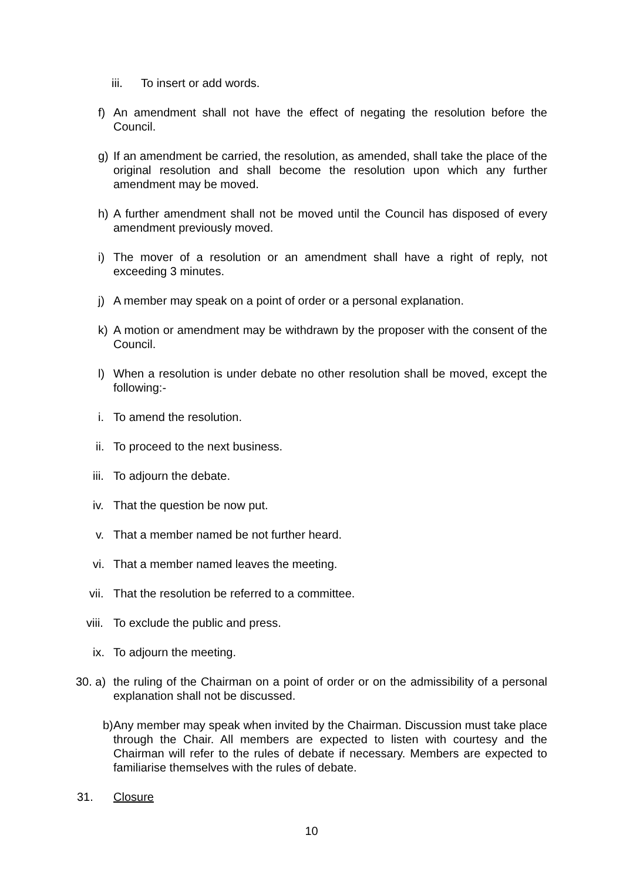iii. To insert or add words.
f) An amendment shall not have the effect of negating the resolution before the Council.
g) If an amendment be carried, the resolution, as amended, shall take the place of the original resolution and shall become the resolution upon which any further amendment may be moved.
h) A further amendment shall not be moved until the Council has disposed of every amendment previously moved.
i) The mover of a resolution or an amendment shall have a right of reply, not exceeding 3 minutes.
j) A member may speak on a point of order or a personal explanation.
k) A motion or amendment may be withdrawn by the proposer with the consent of the Council.
l) When a resolution is under debate no other resolution shall be moved, except the following:-
i. To amend the resolution.
ii. To proceed to the next business.
iii. To adjourn the debate.
iv. That the question be now put.
v. That a member named be not further heard.
vi. That a member named leaves the meeting.
vii. That the resolution be referred to a committee.
viii. To exclude the public and press.
ix. To adjourn the meeting.
30. a) the ruling of the Chairman on a point of order or on the admissibility of a personal explanation shall not be discussed.
b) Any member may speak when invited by the Chairman. Discussion must take place through the Chair. All members are expected to listen with courtesy and the Chairman will refer to the rules of debate if necessary. Members are expected to familiarise themselves with the rules of debate.
31. Closure
10